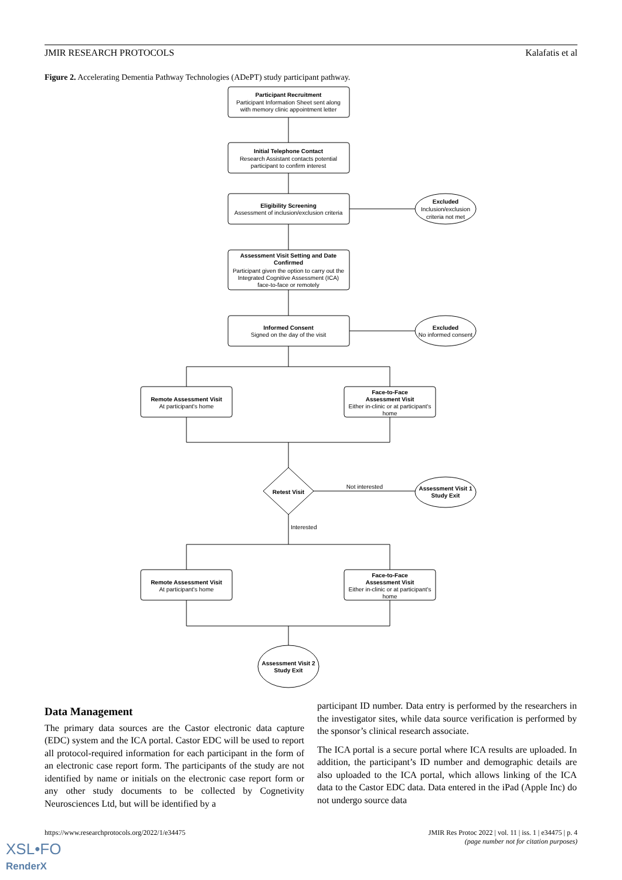JMIR RESEARCH PROTOCOLS Kalafatis et al
Figure 2. Accelerating Dementia Pathway Technologies (ADePT) study participant pathway.
Participant Recruitment
Participant Information Sheet sent along
with memory clinic appointment letter
Initial Telephone Contact
Research Assistant contacts potential
participant to confirm interest
Eligibility Screening
Assessment of inclusion/exclusion criteria
Excluded
Inclusion/exclusion
criteria not met
Assessment Visit Setting and Date
Confirmed
Participant given the option to carry out the
Integrated Cognitive Assessment (ICA)
face-to-face or remotely
Informed Consent
Signed on the day of the visit
Excluded
No informed consent
Remote Assessment Visit
At participant's home
Face-to-Face
Assessment Visit
Either in-clinic or at participant's
home
Retest Visit
Not interested
Assessment Visit 1
Study Exit
Interested
Remote Assessment Visit
At participant's home
Face-to-Face
Assessment Visit
Either in-clinic or at participant's
home
Assessment Visit 2
Study Exit
Data Management
The primary data sources are the Castor electronic data capture (EDC) system and the ICA portal. Castor EDC will be used to report all protocol-required information for each participant in the form of an electronic case report form. The participants of the study are not identified by name or initials on the electronic case report form or any other study documents to be collected by Cognetivity Neurosciences Ltd, but will be identified by a
participant ID number. Data entry is performed by the researchers in the investigator sites, while data source verification is performed by the sponsor’s clinical research associate.
The ICA portal is a secure portal where ICA results are uploaded. In addition, the participant’s ID number and demographic details are also uploaded to the ICA portal, which allows linking of the ICA data to the Castor EDC data. Data entered in the iPad (Apple Inc) do not undergo source data
https://www.researchprotocols.org/2022/1/e34475 JMIR Res Protoc 2022 | vol. 11 | iss. 1 | e34475 | p. 4
(page number not for citation purposes)
XSL•FO
RenderX